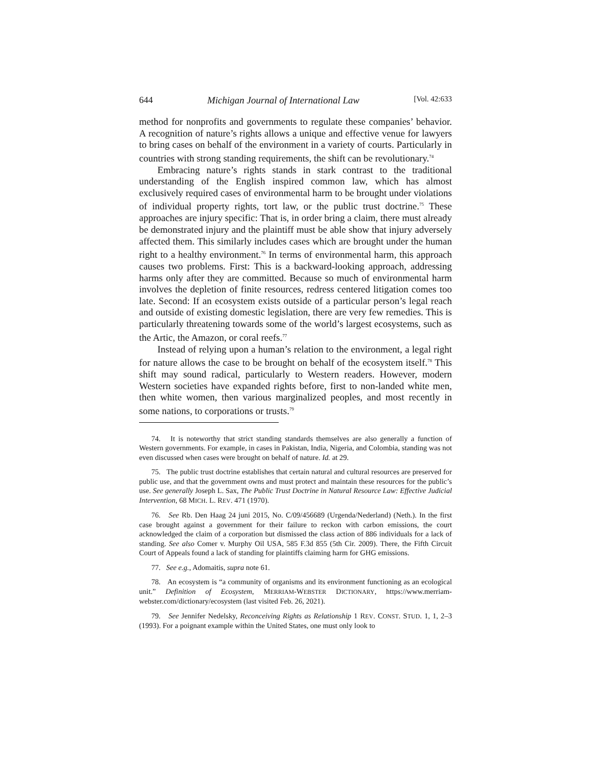644 Michigan Journal of International Law [Vol. 42:633
method for nonprofits and governments to regulate these companies’ behavior. A recognition of nature’s rights allows a unique and effective venue for lawyers to bring cases on behalf of the environment in a variety of courts. Particularly in countries with strong standing requirements, the shift can be revolutionary.<sup>74</sup>
Embracing nature’s rights stands in stark contrast to the traditional understanding of the English inspired common law, which has almost exclusively required cases of environmental harm to be brought under violations of individual property rights, tort law, or the public trust doctrine.<sup>75</sup> These approaches are injury specific: That is, in order bring a claim, there must already be demonstrated injury and the plaintiff must be able show that injury adversely affected them. This similarly includes cases which are brought under the human right to a healthy environment.<sup>76</sup> In terms of environmental harm, this approach causes two problems. First: This is a backward-looking approach, addressing harms only after they are committed. Because so much of environmental harm involves the depletion of finite resources, redress centered litigation comes too late. Second: If an ecosystem exists outside of a particular person’s legal reach and outside of existing domestic legislation, there are very few remedies. This is particularly threatening towards some of the world’s largest ecosystems, such as the Artic, the Amazon, or coral reefs.<sup>77</sup>
Instead of relying upon a human’s relation to the environment, a legal right for nature allows the case to be brought on behalf of the ecosystem itself.<sup>78</sup> This shift may sound radical, particularly to Western readers. However, modern Western societies have expanded rights before, first to non-landed white men, then white women, then various marginalized peoples, and most recently in some nations, to corporations or trusts.<sup>79</sup>
74. It is noteworthy that strict standing standards themselves are also generally a function of Western governments. For example, in cases in Pakistan, India, Nigeria, and Colombia, standing was not even discussed when cases were brought on behalf of nature. Id. at 29.
75. The public trust doctrine establishes that certain natural and cultural resources are preserved for public use, and that the government owns and must protect and maintain these resources for the public’s use. See generally Joseph L. Sax, The Public Trust Doctrine in Natural Resource Law: Effective Judicial Intervention, 68 MICH. L. REV. 471 (1970).
76. See Rb. Den Haag 24 juni 2015, No. C/09/456689 (Urgenda/Nederland) (Neth.). In the first case brought against a government for their failure to reckon with carbon emissions, the court acknowledged the claim of a corporation but dismissed the class action of 886 individuals for a lack of standing. See also Comer v. Murphy Oil USA, 585 F.3d 855 (5th Cir. 2009). There, the Fifth Circuit Court of Appeals found a lack of standing for plaintiffs claiming harm for GHG emissions.
77. See e.g., Adomaitis, supra note 61.
78. An ecosystem is “a community of organisms and its environment functioning as an ecological unit.” Definition of Ecosystem, MERRIAM-WEBSTER DICTIONARY, https://www.merriam-webster.com/dictionary/ecosystem (last visited Feb. 26, 2021).
79. See Jennifer Nedelsky, Reconceiving Rights as Relationship 1 REV. CONST. STUD. 1, 1, 2–3 (1993). For a poignant example within the United States, one must only look to